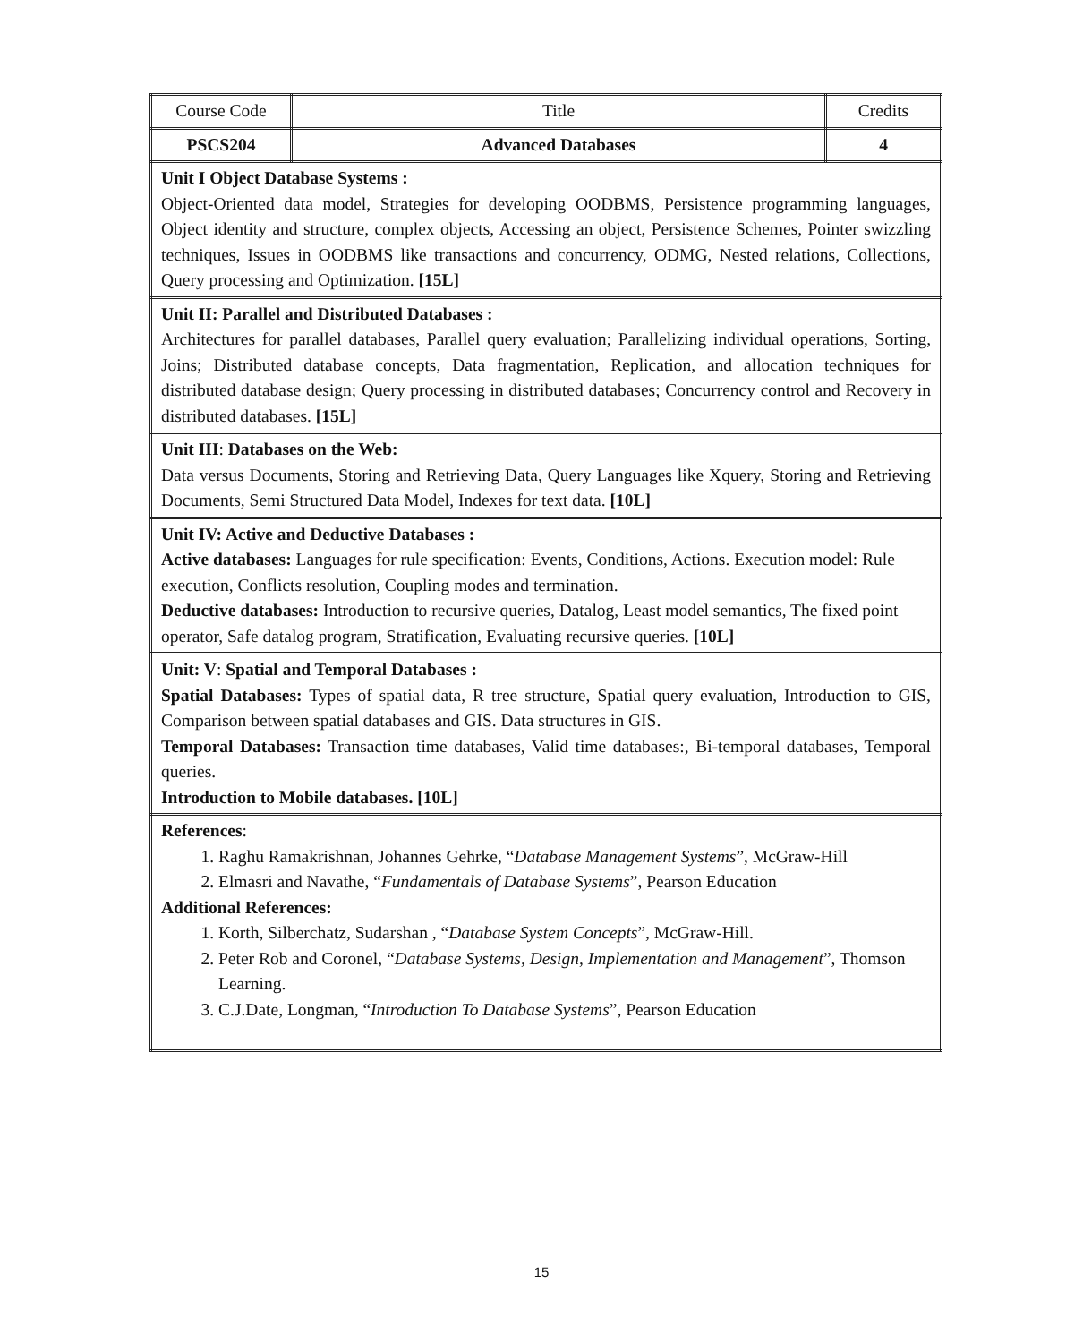| Course Code | Title | Credits |
| PSCS204 | Advanced Databases | 4 |
| Unit I Object Database Systems : Object-Oriented data model, Strategies for developing OODBMS, Persistence programming languages, Object identity and structure, complex objects, Accessing an object, Persistence Schemes, Pointer swizzling techniques, Issues in OODBMS like transactions and concurrency, ODMG, Nested relations, Collections, Query processing and Optimization. [15L] | | |
| Unit II: Parallel and Distributed Databases : Architectures for parallel databases, Parallel query evaluation; Parallelizing individual operations, Sorting, Joins; Distributed database concepts, Data fragmentation, Replication, and allocation techniques for distributed database design; Query processing in distributed databases; Concurrency control and Recovery in distributed databases. [15L] | | |
| Unit III : Databases on the Web: Data versus Documents, Storing and Retrieving Data, Query Languages like Xquery, Storing and Retrieving Documents, Semi Structured Data Model, Indexes for text data. [10L] | | |
| Unit IV: Active and Deductive Databases : Active databases: Languages for rule specification: Events, Conditions, Actions. Execution model: Rule execution, Conflicts resolution, Coupling modes and termination. Deductive databases: Introduction to recursive queries, Datalog, Least model semantics, The fixed point operator, Safe datalog program, Stratification, Evaluating recursive queries. [10L] | | |
| Unit: V : Spatial and Temporal Databases : Spatial Databases: Types of spatial data, R tree structure, Spatial query evaluation, Introduction to GIS, Comparison between spatial databases and GIS. Data structures in GIS. Temporal Databases: Transaction time databases, Valid time databases:, Bi-temporal databases, Temporal queries. Introduction to Mobile databases. [10L] | | |
| References : 1. Raghu Ramakrishnan, Johannes Gehrke, “ Database Management Systems ”, McGraw-Hill 2. Elmasri and Navathe, “ Fundamentals of Database Systems ”, Pearson Education Additional References: 1. Korth, Silberchatz, Sudarshan , “ Database System Concepts ”, McGraw-Hill. 2. Peter Rob and Coronel, “ Database Systems, Design, Implementation and Management ”, Thomson Learning. 3. C.J.Date, Longman, “ Introduction To Database Systems ”, Pearson Education | | |
15